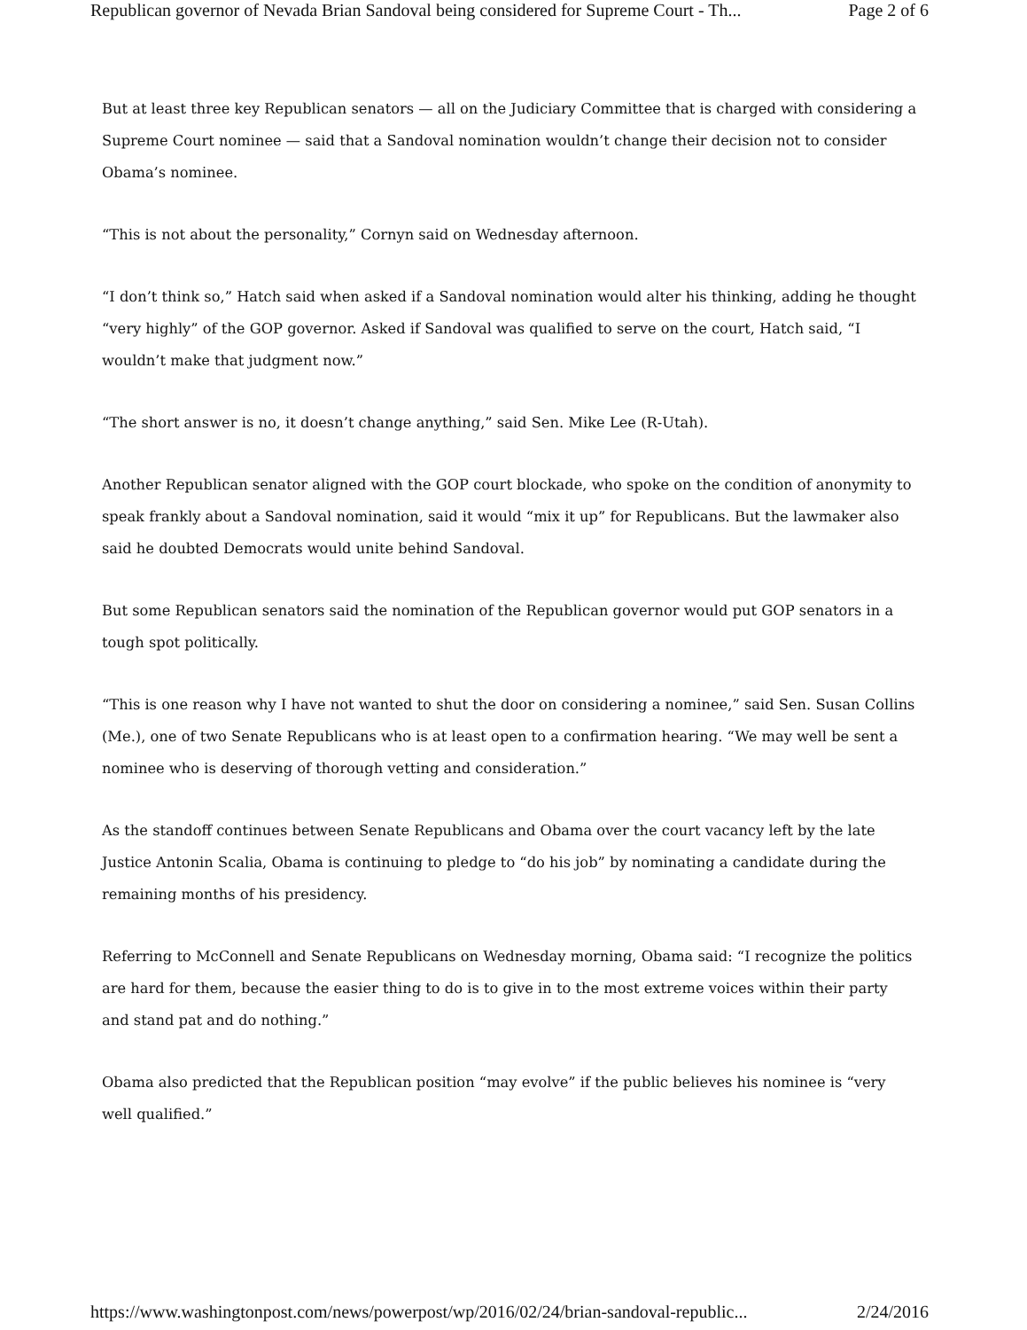Republican governor of Nevada Brian Sandoval being considered for Supreme Court - Th... Page 2 of 6
But at least three key Republican senators — all on the Judiciary Committee that is charged with considering a Supreme Court nominee — said that a Sandoval nomination wouldn’t change their decision not to consider Obama’s nominee.
“This is not about the personality,” Cornyn said on Wednesday afternoon.
“I don’t think so,” Hatch said when asked if a Sandoval nomination would alter his thinking, adding he thought “very highly” of the GOP governor. Asked if Sandoval was qualified to serve on the court, Hatch said, “I wouldn’t make that judgment now.”
“The short answer is no, it doesn’t change anything,” said Sen. Mike Lee (R-Utah).
Another Republican senator aligned with the GOP court blockade, who spoke on the condition of anonymity to speak frankly about a Sandoval nomination, said it would “mix it up” for Republicans. But the lawmaker also said he doubted Democrats would unite behind Sandoval.
But some Republican senators said the nomination of the Republican governor would put GOP senators in a tough spot politically.
“This is one reason why I have not wanted to shut the door on considering a nominee,” said Sen. Susan Collins (Me.), one of two Senate Republicans who is at least open to a confirmation hearing. “We may well be sent a nominee who is deserving of thorough vetting and consideration.”
As the standoff continues between Senate Republicans and Obama over the court vacancy left by the late Justice Antonin Scalia, Obama is continuing to pledge to “do his job” by nominating a candidate during the remaining months of his presidency.
Referring to McConnell and Senate Republicans on Wednesday morning, Obama said: “I recognize the politics are hard for them, because the easier thing to do is to give in to the most extreme voices within their party and stand pat and do nothing.”
Obama also predicted that the Republican position “may evolve” if the public believes his nominee is “very well qualified.”
https://www.washingtonpost.com/news/powerpost/wp/2016/02/24/brian-sandoval-republic... 2/24/2016